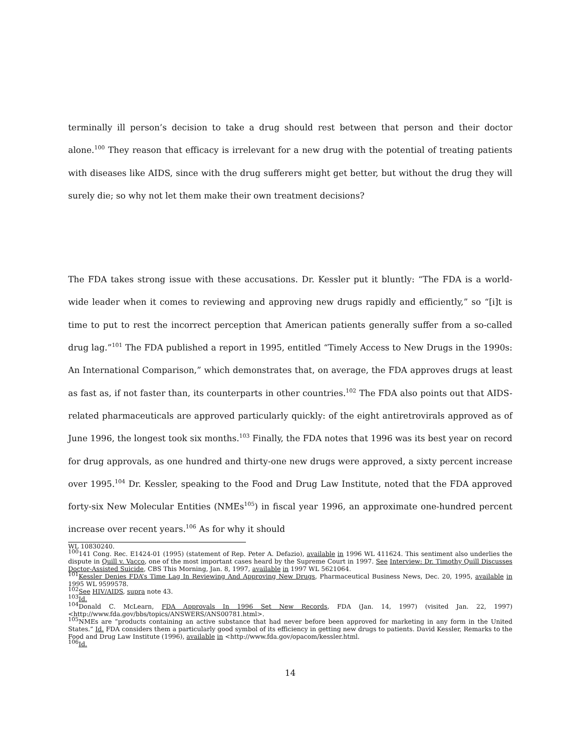terminally ill person’s decision to take a drug should rest between that person and their doctor alone.<sup>100</sup> They reason that efficacy is irrelevant for a new drug with the potential of treating patients with diseases like AIDS, since with the drug sufferers might get better, but without the drug they will surely die; so why not let them make their own treatment decisions?
The FDA takes strong issue with these accusations. Dr. Kessler put it bluntly: “The FDA is a world-wide leader when it comes to reviewing and approving new drugs rapidly and efficiently,” so “[i]t is time to put to rest the incorrect perception that American patients generally suffer from a so-called drug lag.”<sup>101</sup> The FDA published a report in 1995, entitled “Timely Access to New Drugs in the 1990s: An International Comparison,” which demonstrates that, on average, the FDA approves drugs at least as fast as, if not faster than, its counterparts in other countries.<sup>102</sup> The FDA also points out that AIDS-related pharmaceuticals are approved particularly quickly: of the eight antiretrovirals approved as of June 1996, the longest took six months.<sup>103</sup> Finally, the FDA notes that 1996 was its best year on record for drug approvals, as one hundred and thirty-one new drugs were approved, a sixty percent increase over 1995.<sup>104</sup> Dr. Kessler, speaking to the Food and Drug Law Institute, noted that the FDA approved forty-six New Molecular Entities (NMEs<sup>105</sup>) in fiscal year 1996, an approximate one-hundred percent increase over recent years.<sup>106</sup> As for why it should
WL 10830240.
<sup>100</sup> 141 Cong. Rec. E1424-01 (1995) (statement of Rep. Peter A. Defazio), available in 1996 WL 411624. This sentiment also underlies the dispute in Quill v. Vacco, one of the most important cases heard by the Supreme Court in 1997. See Interview: Dr. Timothy Quill Discusses Doctor-Assisted Suicide, CBS This Morning, Jan. 8, 1997, available in 1997 WL 5621064.
<sup>101</sup> Kessler Denies FDA’s Time Lag In Reviewing And Approving New Drugs, Pharmaceutical Business News, Dec. 20, 1995, available in 1995 WL 9599578.
<sup>102</sup> See HIV/AIDS, supra note 43.
<sup>103</sup> Id.
<sup>104</sup> Donald C. McLearn, FDA Approvals In 1996 Set New Records, FDA (Jan. 14, 1997) (visited Jan. 22, 1997) <http://www.fda.gov/bbs/topics/ANSWERS/ANS00781.html>.
<sup>105</sup>NMEs are “products containing an active substance that had never before been approved for marketing in any form in the United States.” Id. FDA considers them a particularly good symbol of its efficiency in getting new drugs to patients. David Kessler, Remarks to the Food and Drug Law Institute (1996), available in <http://www.fda.gov/opacom/kessler.html.
<sup>106</sup> Id.
14